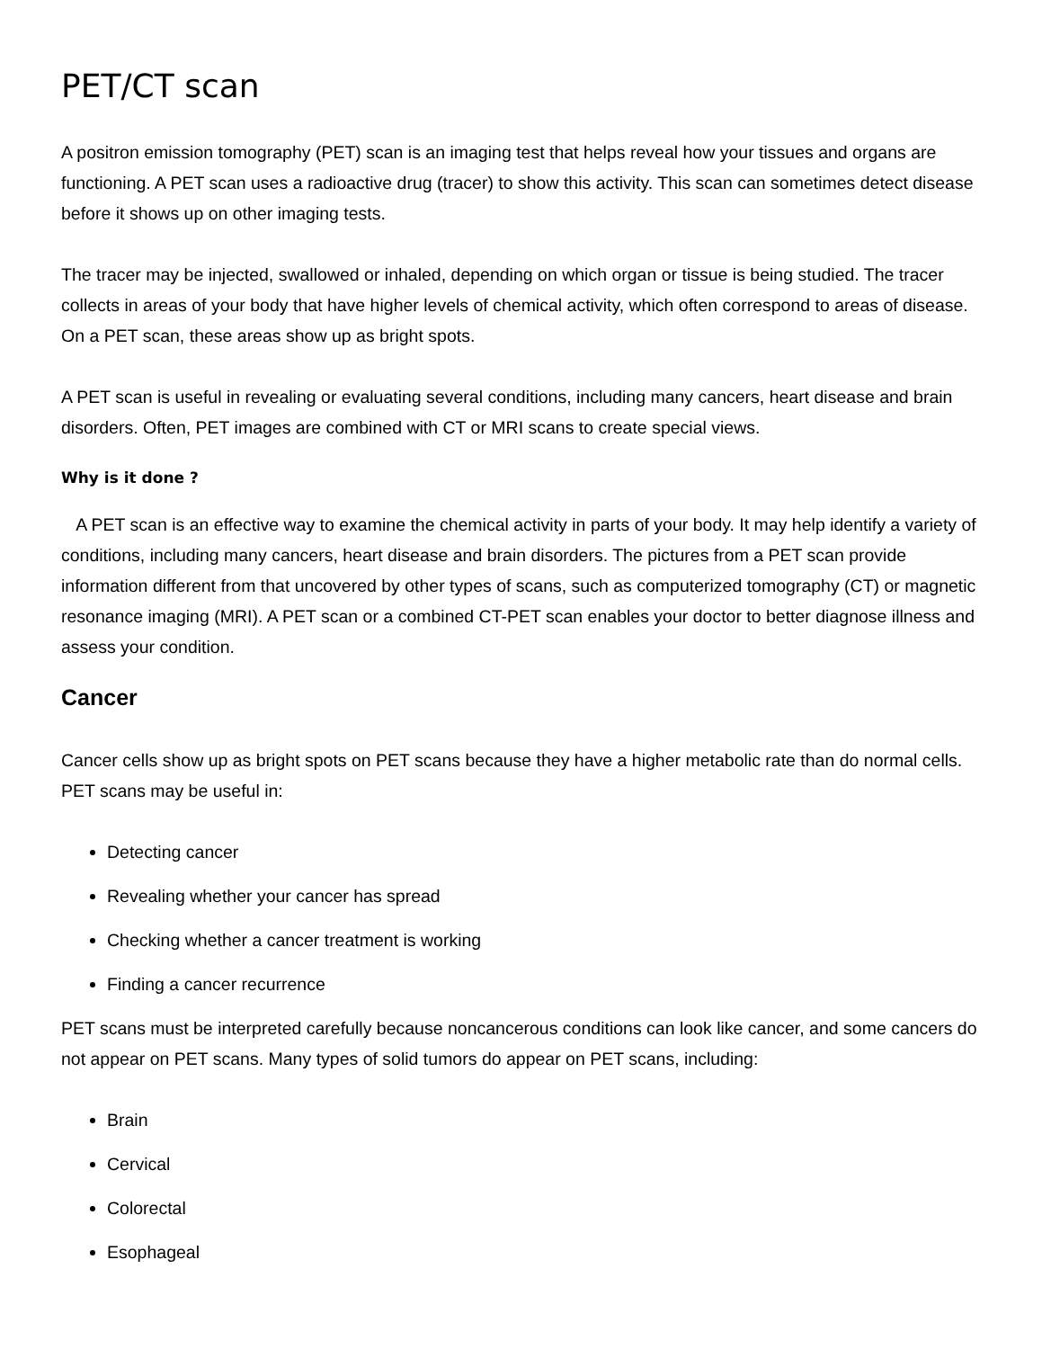PET/CT scan
A positron emission tomography (PET) scan is an imaging test that helps reveal how your tissues and organs are functioning. A PET scan uses a radioactive drug (tracer) to show this activity. This scan can sometimes detect disease before it shows up on other imaging tests.
The tracer may be injected, swallowed or inhaled, depending on which organ or tissue is being studied. The tracer collects in areas of your body that have higher levels of chemical activity, which often correspond to areas of disease. On a PET scan, these areas show up as bright spots.
A PET scan is useful in revealing or evaluating several conditions, including many cancers, heart disease and brain disorders. Often, PET images are combined with CT or MRI scans to create special views.
Why is it done ?
A PET scan is an effective way to examine the chemical activity in parts of your body. It may help identify a variety of conditions, including many cancers, heart disease and brain disorders. The pictures from a PET scan provide information different from that uncovered by other types of scans, such as computerized tomography (CT) or magnetic resonance imaging (MRI). A PET scan or a combined CT-PET scan enables your doctor to better diagnose illness and assess your condition.
Cancer
Cancer cells show up as bright spots on PET scans because they have a higher metabolic rate than do normal cells. PET scans may be useful in:
Detecting cancer
Revealing whether your cancer has spread
Checking whether a cancer treatment is working
Finding a cancer recurrence
PET scans must be interpreted carefully because noncancerous conditions can look like cancer, and some cancers do not appear on PET scans. Many types of solid tumors do appear on PET scans, including:
Brain
Cervical
Colorectal
Esophageal